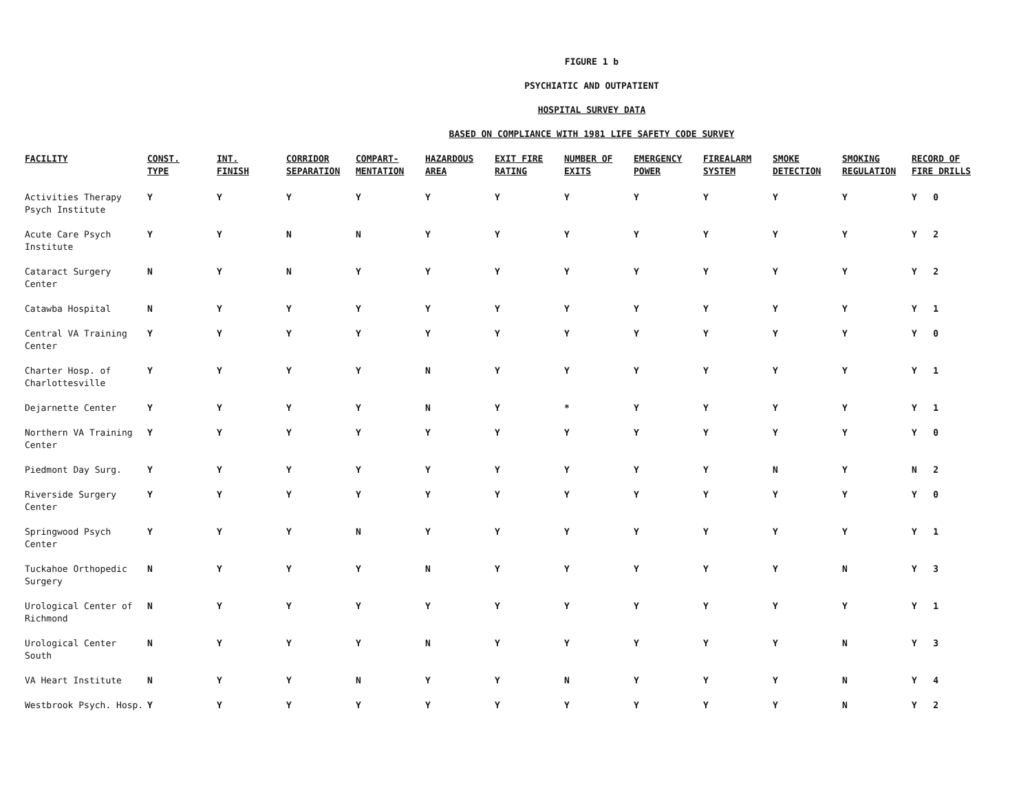FIGURE 1 b
PSYCHIATIC AND OUTPATIENT
HOSPITAL SURVEY DATA
BASED ON COMPLIANCE WITH 1981 LIFE SAFETY CODE SURVEY
| FACILITY | CONST. TYPE | INT. FINISH | CORRIDOR SEPARATION | COMPART- MENTATION | HAZARDOUS AREA | EXIT FIRE RATING | NUMBER OF EXITS | EMERGENCY POWER | FIREALARM SYSTEM | SMOKE DETECTION | SMOKING REGULATION | RECORD OF FIRE DRILLS |
| --- | --- | --- | --- | --- | --- | --- | --- | --- | --- | --- | --- | --- |
| Activities Therapy Psych Institute | Y | Y | Y | Y | Y | Y | Y | Y | Y | Y | Y | Y 0 |
| Acute Care Psych Institute | Y | Y | N | N | Y | Y | Y | Y | Y | Y | Y | Y 2 |
| Cataract Surgery Center | N | Y | N | Y | Y | Y | Y | Y | Y | Y | Y | Y 2 |
| Catawba Hospital | N | Y | Y | Y | Y | Y | Y | Y | Y | Y | Y | Y 1 |
| Central VA Training Center | Y | Y | Y | Y | Y | Y | Y | Y | Y | Y | Y | Y 0 |
| Charter Hosp. of Charlottesville | Y | Y | Y | Y | N | Y | Y | Y | Y | Y | Y | Y 1 |
| Dejarnette Center | Y | Y | Y | Y | N | Y | * | Y | Y | Y | Y | Y 1 |
| Northern VA Training Center | Y | Y | Y | Y | Y | Y | Y | Y | Y | Y | Y | Y 0 |
| Piedmont Day Surg. | Y | Y | Y | Y | Y | Y | Y | Y | Y | N | Y | N 2 |
| Riverside Surgery Center | Y | Y | Y | Y | Y | Y | Y | Y | Y | Y | Y | Y 0 |
| Springwood Psych Center | Y | Y | Y | N | Y | Y | Y | Y | Y | Y | Y | Y 1 |
| Tuckahoe Orthopedic Surgery | N | Y | Y | Y | N | Y | Y | Y | Y | Y | N | Y 3 |
| Urological Center of Richmond | N | Y | Y | Y | Y | Y | Y | Y | Y | Y | Y | Y 1 |
| Urological Center South | N | Y | Y | Y | N | Y | Y | Y | Y | Y | N | Y 3 |
| VA Heart Institute | N | Y | Y | N | Y | Y | N | Y | Y | Y | N | Y 4 |
| Westbrook Psych. Hosp. | Y | Y | Y | Y | Y | Y | Y | Y | Y | Y | N | Y 2 |